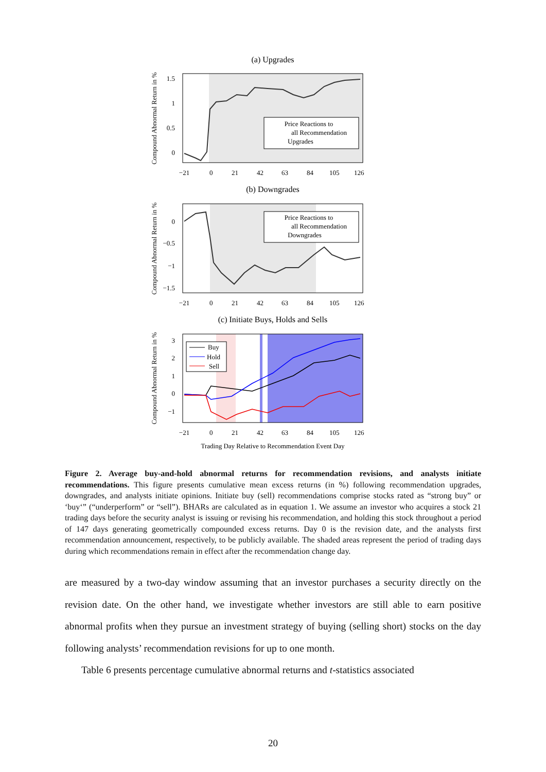(a) Upgrades
1.5
1
0.5
0
Price Reactions to
all Recommendation
Upgrades
−21
0
21
42
63
84
105
126
Compound Abnormal Return in %
(b) Downgrades
0
−0.5
−1
−1.5
Price Reactions to
all Recommendation
Downgrades
−21
0
21
42
63
84
105
126
Compound Abnormal Return in %
(c) Initiate Buys, Holds and Sells
3
2
1
0
−1
Buy
Hold
Sell
−21
0
21
42
63
84
105
126
Compound Abnormal Return in %
Trading Day Relative to Recommendation Event Day
Figure 2. Average buy-and-hold abnormal returns for recommendation revisions, and analysts initiate recommendations. This figure presents cumulative mean excess returns (in %) following recommendation upgrades, downgrades, and analysts initiate opinions. Initiate buy (sell) recommendations comprise stocks rated as “strong buy” or ‘buy‘” (“underperform” or “sell”). BHARs are calculated as in equation 1. We assume an investor who acquires a stock 21 trading days before the security analyst is issuing or revising his recommendation, and holding this stock throughout a period of 147 days generating geometrically compounded excess returns. Day 0 is the revision date, and the analysts first recommendation announcement, respectively, to be publicly available. The shaded areas represent the period of trading days during which recommendations remain in effect after the recommendation change day.
are measured by a two-day window assuming that an investor purchases a security directly on the revision date. On the other hand, we investigate whether investors are still able to earn positive abnormal profits when they pursue an investment strategy of buying (selling short) stocks on the day following analysts’ recommendation revisions for up to one month.
Table 6 presents percentage cumulative abnormal returns and t-statistics associated
20